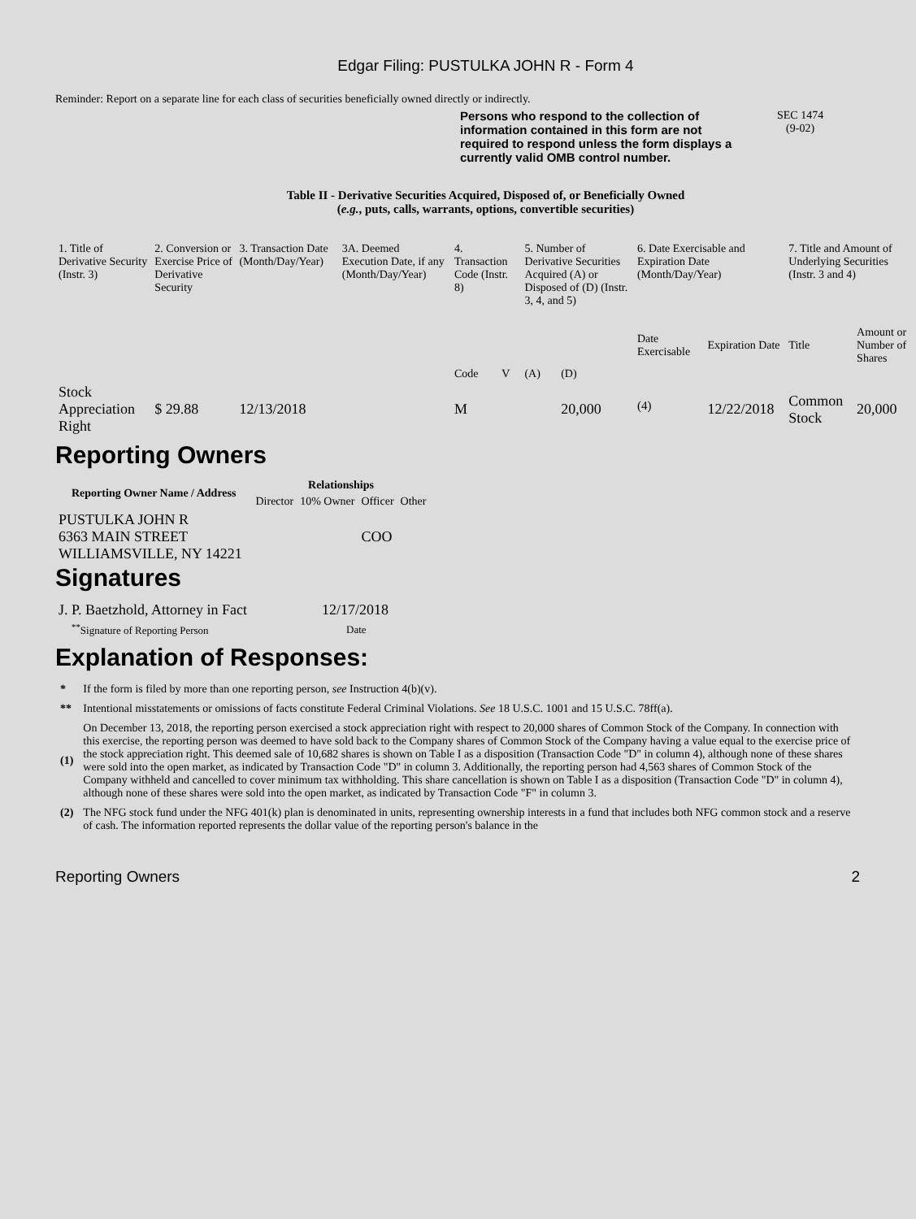Edgar Filing: PUSTULKA JOHN R - Form 4
Reminder: Report on a separate line for each class of securities beneficially owned directly or indirectly.
Persons who respond to the collection of information contained in this form are not required to respond unless the form displays a currently valid OMB control number.
SEC 1474
(9-02)
Table II - Derivative Securities Acquired, Disposed of, or Beneficially Owned
(e.g., puts, calls, warrants, options, convertible securities)
| 1. Title of Derivative Security (Instr. 3) | 2. Conversion or Exercise Price of Derivative Security | 3. Transaction Date (Month/Day/Year) | 3A. Deemed Execution Date, if any (Month/Day/Year) | 4. Transaction Code (Instr. 8) | | 5. Number of Derivative Securities Acquired (A) or Disposed of (D) (Instr. 3, 4, and 5) | | 6. Date Exercisable and Expiration Date (Month/Day/Year) | | 7. Title and Amount of Underlying Securities (Instr. 3 and 4) | |
| --- | --- | --- | --- | --- | --- | --- | --- | --- | --- | --- | --- |
| | | | | Code | V | (A) | (D) | Date Exercisable | Expiration Date | Title | Amount or Number of Shares |
| Stock Appreciation Right | $ 29.88 | 12/13/2018 | | M | | | 20,000 | <sup>(4)</sup> | 12/22/2018 | Common Stock | 20,000 |
Reporting Owners
| Reporting Owner Name / Address | Relationships | | | |
| --- | --- | --- | --- | --- |
| | Director | 10% Owner | Officer | Other |
| PUSTULKA JOHN R 6363 MAIN STREET WILLIAMSVILLE, NY 14221 | | | COO | |
Signatures
| J. P. Baetzhold, Attorney in Fact | 12/17/2018 |
| <sup>**</sup> Signature of Reporting Person | Date |
Explanation of Responses:
| * | If the form is filed by more than one reporting person, see Instruction 4(b)(v). |
| ** | Intentional misstatements or omissions of facts constitute Federal Criminal Violations. See 18 U.S.C. 1001 and 15 U.S.C. 78ff(a). |
| (1) | On December 13, 2018, the reporting person exercised a stock appreciation right with respect to 20,000 shares of Common Stock of the Company. In connection with this exercise, the reporting person was deemed to have sold back to the Company shares of Common Stock of the Company having a value equal to the exercise price of the stock appreciation right. This deemed sale of 10,682 shares is shown on Table I as a disposition (Transaction Code "D" in column 4), although none of these shares were sold into the open market, as indicated by Transaction Code "D" in column 3. Additionally, the reporting person had 4,563 shares of Common Stock of the Company withheld and cancelled to cover minimum tax withholding. This share cancellation is shown on Table I as a disposition (Transaction Code "D" in column 4), although none of these shares were sold into the open market, as indicated by Transaction Code "F" in column 3. |
| (2) | The NFG stock fund under the NFG 401(k) plan is denominated in units, representing ownership interests in a fund that includes both NFG common stock and a reserve of cash. The information reported represents the dollar value of the reporting person's balance in the |
Reporting Owners 2